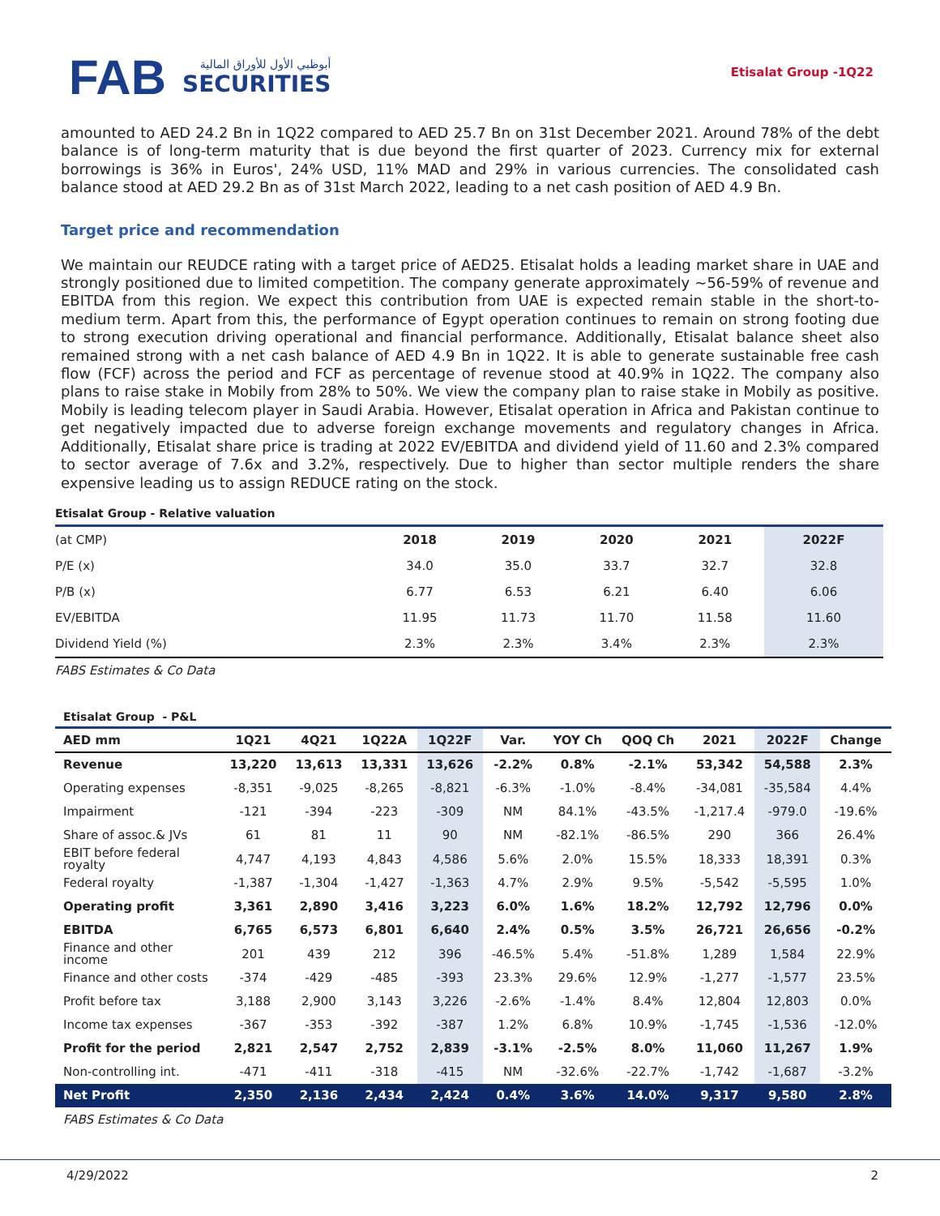FAB أبوظبي الأول للأوراق المالية
SECURITIES
Etisalat Group -1Q22
amounted to AED 24.2 Bn in 1Q22 compared to AED 25.7 Bn on 31st December 2021. Around 78% of the debt balance is of long-term maturity that is due beyond the first quarter of 2023. Currency mix for external borrowings is 36% in Euros', 24% USD, 11% MAD and 29% in various currencies. The consolidated cash balance stood at AED 29.2 Bn as of 31st March 2022, leading to a net cash position of AED 4.9 Bn.
Target price and recommendation
We maintain our REUDCE rating with a target price of AED25. Etisalat holds a leading market share in UAE and strongly positioned due to limited competition. The company generate approximately ~56-59% of revenue and EBITDA from this region. We expect this contribution from UAE is expected remain stable in the short-to-medium term. Apart from this, the performance of Egypt operation continues to remain on strong footing due to strong execution driving operational and financial performance. Additionally, Etisalat balance sheet also remained strong with a net cash balance of AED 4.9 Bn in 1Q22. It is able to generate sustainable free cash flow (FCF) across the period and FCF as percentage of revenue stood at 40.9% in 1Q22. The company also plans to raise stake in Mobily from 28% to 50%. We view the company plan to raise stake in Mobily as positive. Mobily is leading telecom player in Saudi Arabia. However, Etisalat operation in Africa and Pakistan continue to get negatively impacted due to adverse foreign exchange movements and regulatory changes in Africa. Additionally, Etisalat share price is trading at 2022 EV/EBITDA and dividend yield of 11.60 and 2.3% compared to sector average of 7.6x and 3.2%, respectively. Due to higher than sector multiple renders the share expensive leading us to assign REDUCE rating on the stock.
Etisalat Group - Relative valuation
| (at CMP) | 2018 | 2019 | 2020 | 2021 | 2022F |
| P/E (x) | 34.0 | 35.0 | 33.7 | 32.7 | 32.8 |
| P/B (x) | 6.77 | 6.53 | 6.21 | 6.40 | 6.06 |
| EV/EBITDA | 11.95 | 11.73 | 11.70 | 11.58 | 11.60 |
| Dividend Yield (%) | 2.3% | 2.3% | 3.4% | 2.3% | 2.3% |
FABS Estimates & Co Data
Etisalat Group - P&L
| AED mm | 1Q21 | 4Q21 | 1Q22A | 1Q22F | Var. | YOY Ch | QOQ Ch | 2021 | 2022F | Change |
| --- | --- | --- | --- | --- | --- | --- | --- | --- | --- | --- |
| Revenue | 13,220 | 13,613 | 13,331 | 13,626 | -2.2% | 0.8% | -2.1% | 53,342 | 54,588 | 2.3% |
| Operating expenses | -8,351 | -9,025 | -8,265 | -8,821 | -6.3% | -1.0% | -8.4% | -34,081 | -35,584 | 4.4% |
| Impairment | -121 | -394 | -223 | -309 | NM | 84.1% | -43.5% | -1,217.4 | -979.0 | -19.6% |
| Share of assoc.& JVs | 61 | 81 | 11 | 90 | NM | -82.1% | -86.5% | 290 | 366 | 26.4% |
| EBIT before federal royalty | 4,747 | 4,193 | 4,843 | 4,586 | 5.6% | 2.0% | 15.5% | 18,333 | 18,391 | 0.3% |
| Federal royalty | -1,387 | -1,304 | -1,427 | -1,363 | 4.7% | 2.9% | 9.5% | -5,542 | -5,595 | 1.0% |
| Operating profit | 3,361 | 2,890 | 3,416 | 3,223 | 6.0% | 1.6% | 18.2% | 12,792 | 12,796 | 0.0% |
| EBITDA | 6,765 | 6,573 | 6,801 | 6,640 | 2.4% | 0.5% | 3.5% | 26,721 | 26,656 | -0.2% |
| Finance and other income | 201 | 439 | 212 | 396 | -46.5% | 5.4% | -51.8% | 1,289 | 1,584 | 22.9% |
| Finance and other costs | -374 | -429 | -485 | -393 | 23.3% | 29.6% | 12.9% | -1,277 | -1,577 | 23.5% |
| Profit before tax | 3,188 | 2,900 | 3,143 | 3,226 | -2.6% | -1.4% | 8.4% | 12,804 | 12,803 | 0.0% |
| Income tax expenses | -367 | -353 | -392 | -387 | 1.2% | 6.8% | 10.9% | -1,745 | -1,536 | -12.0% |
| Profit for the period | 2,821 | 2,547 | 2,752 | 2,839 | -3.1% | -2.5% | 8.0% | 11,060 | 11,267 | 1.9% |
| Non-controlling int. | -471 | -411 | -318 | -415 | NM | -32.6% | -22.7% | -1,742 | -1,687 | -3.2% |
| Net Profit | 2,350 | 2,136 | 2,434 | 2,424 | 0.4% | 3.6% | 14.0% | 9,317 | 9,580 | 2.8% |
FABS Estimates & Co Data
4/29/2022 2